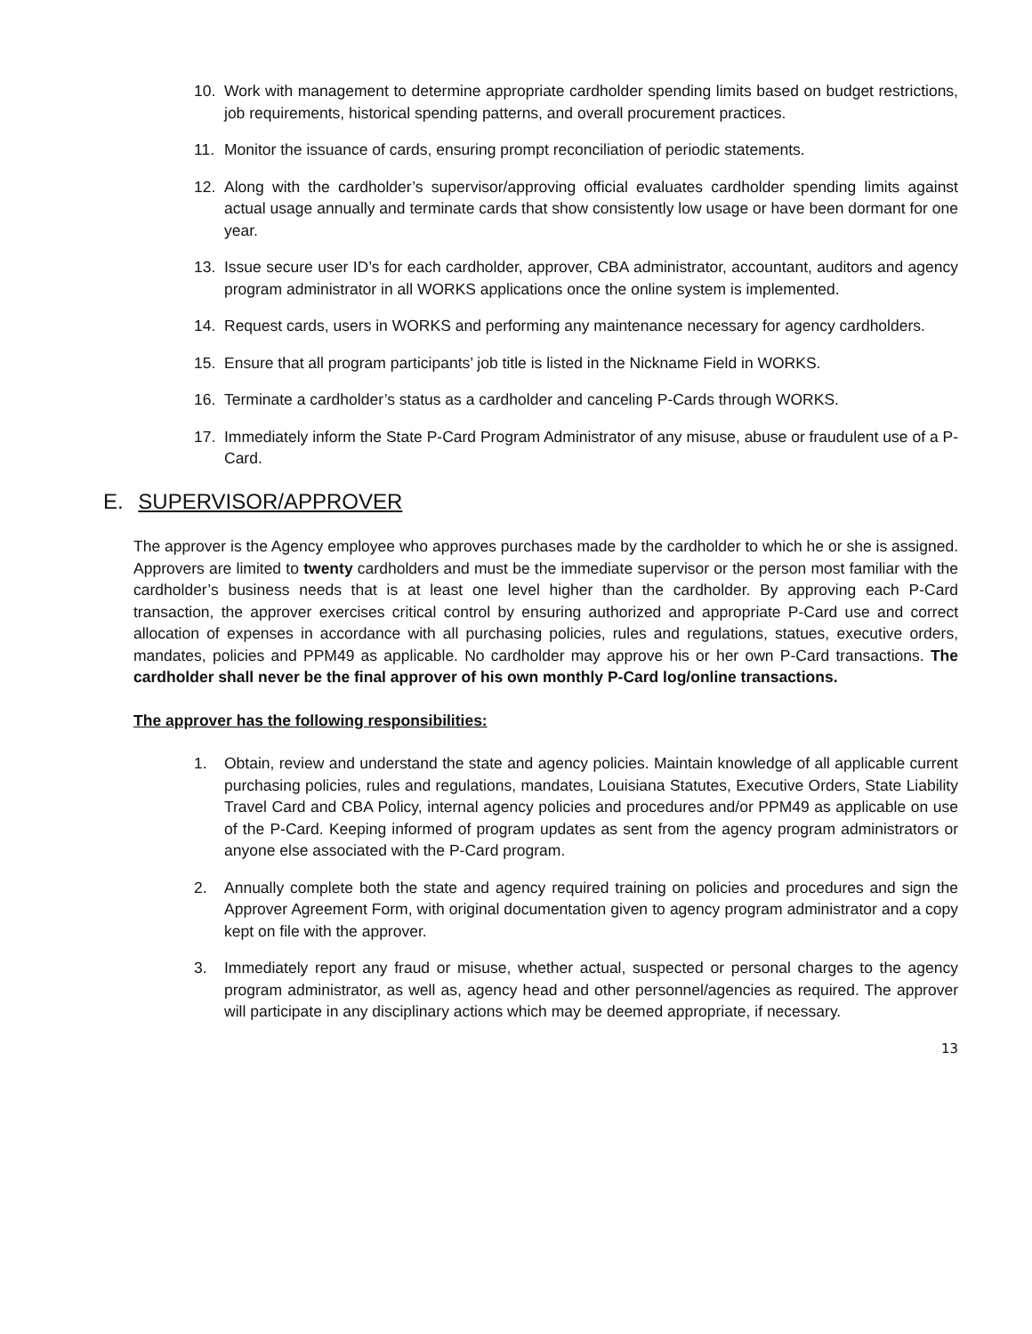10. Work with management to determine appropriate cardholder spending limits based on budget restrictions, job requirements, historical spending patterns, and overall procurement practices.
11. Monitor the issuance of cards, ensuring prompt reconciliation of periodic statements.
12. Along with the cardholder’s supervisor/approving official evaluates cardholder spending limits against actual usage annually and terminate cards that show consistently low usage or have been dormant for one year.
13. Issue secure user ID’s for each cardholder, approver, CBA administrator, accountant, auditors and agency program administrator in all WORKS applications once the online system is implemented.
14. Request cards, users in WORKS and performing any maintenance necessary for agency cardholders.
15. Ensure that all program participants’ job title is listed in the Nickname Field in WORKS.
16. Terminate a cardholder’s status as a cardholder and canceling P-Cards through WORKS.
17. Immediately inform the State P-Card Program Administrator of any misuse, abuse or fraudulent use of a P-Card.
E. SUPERVISOR/APPROVER
The approver is the Agency employee who approves purchases made by the cardholder to which he or she is assigned. Approvers are limited to twenty cardholders and must be the immediate supervisor or the person most familiar with the cardholder’s business needs that is at least one level higher than the cardholder. By approving each P-Card transaction, the approver exercises critical control by ensuring authorized and appropriate P-Card use and correct allocation of expenses in accordance with all purchasing policies, rules and regulations, statues, executive orders, mandates, policies and PPM49 as applicable. No cardholder may approve his or her own P-Card transactions. The cardholder shall never be the final approver of his own monthly P-Card log/online transactions.
The approver has the following responsibilities:
1. Obtain, review and understand the state and agency policies. Maintain knowledge of all applicable current purchasing policies, rules and regulations, mandates, Louisiana Statutes, Executive Orders, State Liability Travel Card and CBA Policy, internal agency policies and procedures and/or PPM49 as applicable on use of the P-Card. Keeping informed of program updates as sent from the agency program administrators or anyone else associated with the P-Card program.
2. Annually complete both the state and agency required training on policies and procedures and sign the Approver Agreement Form, with original documentation given to agency program administrator and a copy kept on file with the approver.
3. Immediately report any fraud or misuse, whether actual, suspected or personal charges to the agency program administrator, as well as, agency head and other personnel/agencies as required. The approver will participate in any disciplinary actions which may be deemed appropriate, if necessary.
13